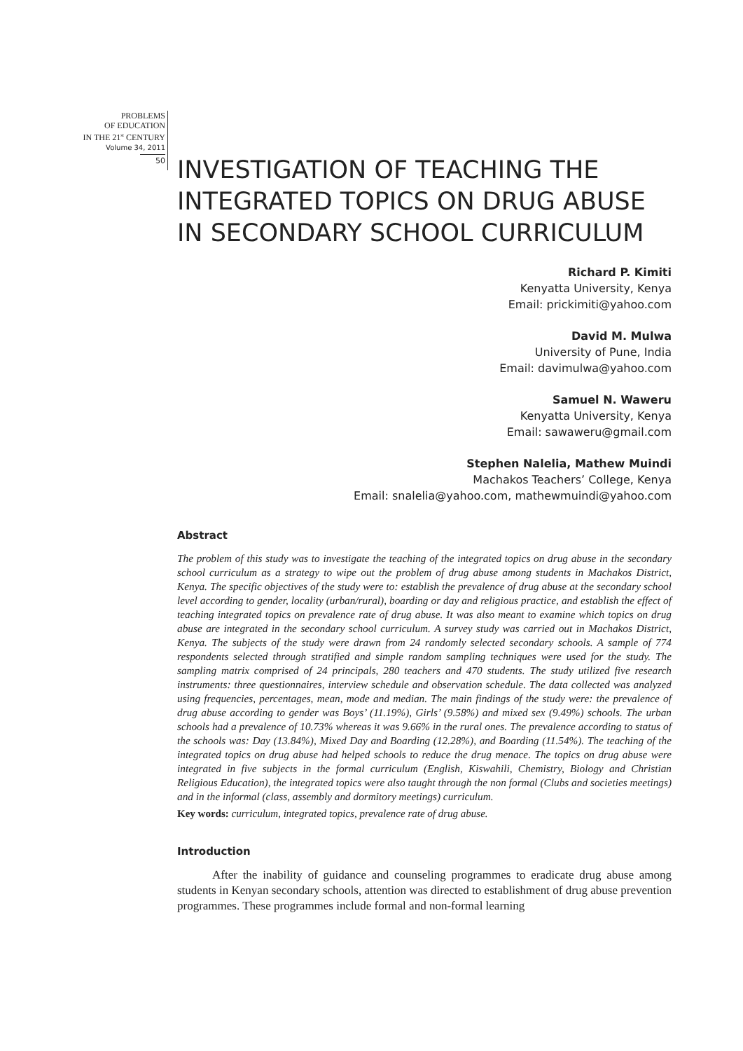PROBLEMS
OF EDUCATION
IN THE 21<sup>st</sup> CENTURY
Volume 34, 2011
50
INVESTIGATION OF TEACHING THE INTEGRATED TOPICS ON DRUG ABUSE IN SECONDARY SCHOOL CURRICULUM
Richard P. Kimiti
Kenyatta University, Kenya
Email: prickimiti@yahoo.com
David M. Mulwa
University of Pune, India
Email: davimulwa@yahoo.com
Samuel N. Waweru
Kenyatta University, Kenya
Email: sawaweru@gmail.com
Stephen Nalelia, Mathew Muindi
Machakos Teachers’ College, Kenya
Email: snalelia@yahoo.com, mathewmuindi@yahoo.com
Abstract
The problem of this study was to investigate the teaching of the integrated topics on drug abuse in the secondary school curriculum as a strategy to wipe out the problem of drug abuse among students in Machakos District, Kenya. The specific objectives of the study were to: establish the prevalence of drug abuse at the secondary school level according to gender, locality (urban/rural), boarding or day and religious practice, and establish the effect of teaching integrated topics on prevalence rate of drug abuse. It was also meant to examine which topics on drug abuse are integrated in the secondary school curriculum. A survey study was carried out in Machakos District, Kenya. The subjects of the study were drawn from 24 randomly selected secondary schools. A sample of 774 respondents selected through stratified and simple random sampling techniques were used for the study. The sampling matrix comprised of 24 principals, 280 teachers and 470 students. The study utilized five research instruments: three questionnaires, interview schedule and observation schedule. The data collected was analyzed using frequencies, percentages, mean, mode and median. The main findings of the study were: the prevalence of drug abuse according to gender was Boys’ (11.19%), Girls’ (9.58%) and mixed sex (9.49%) schools. The urban schools had a prevalence of 10.73% whereas it was 9.66% in the rural ones. The prevalence according to status of the schools was: Day (13.84%), Mixed Day and Boarding (12.28%), and Boarding (11.54%). The teaching of the integrated topics on drug abuse had helped schools to reduce the drug menace. The topics on drug abuse were integrated in five subjects in the formal curriculum (English, Kiswahili, Chemistry, Biology and Christian Religious Education), the integrated topics were also taught through the non formal (Clubs and societies meetings) and in the informal (class, assembly and dormitory meetings) curriculum.
Key words: curriculum, integrated topics, prevalence rate of drug abuse.
Introduction
After the inability of guidance and counseling programmes to eradicate drug abuse among students in Kenyan secondary schools, attention was directed to establishment of drug abuse prevention programmes. These programmes include formal and non-formal learning